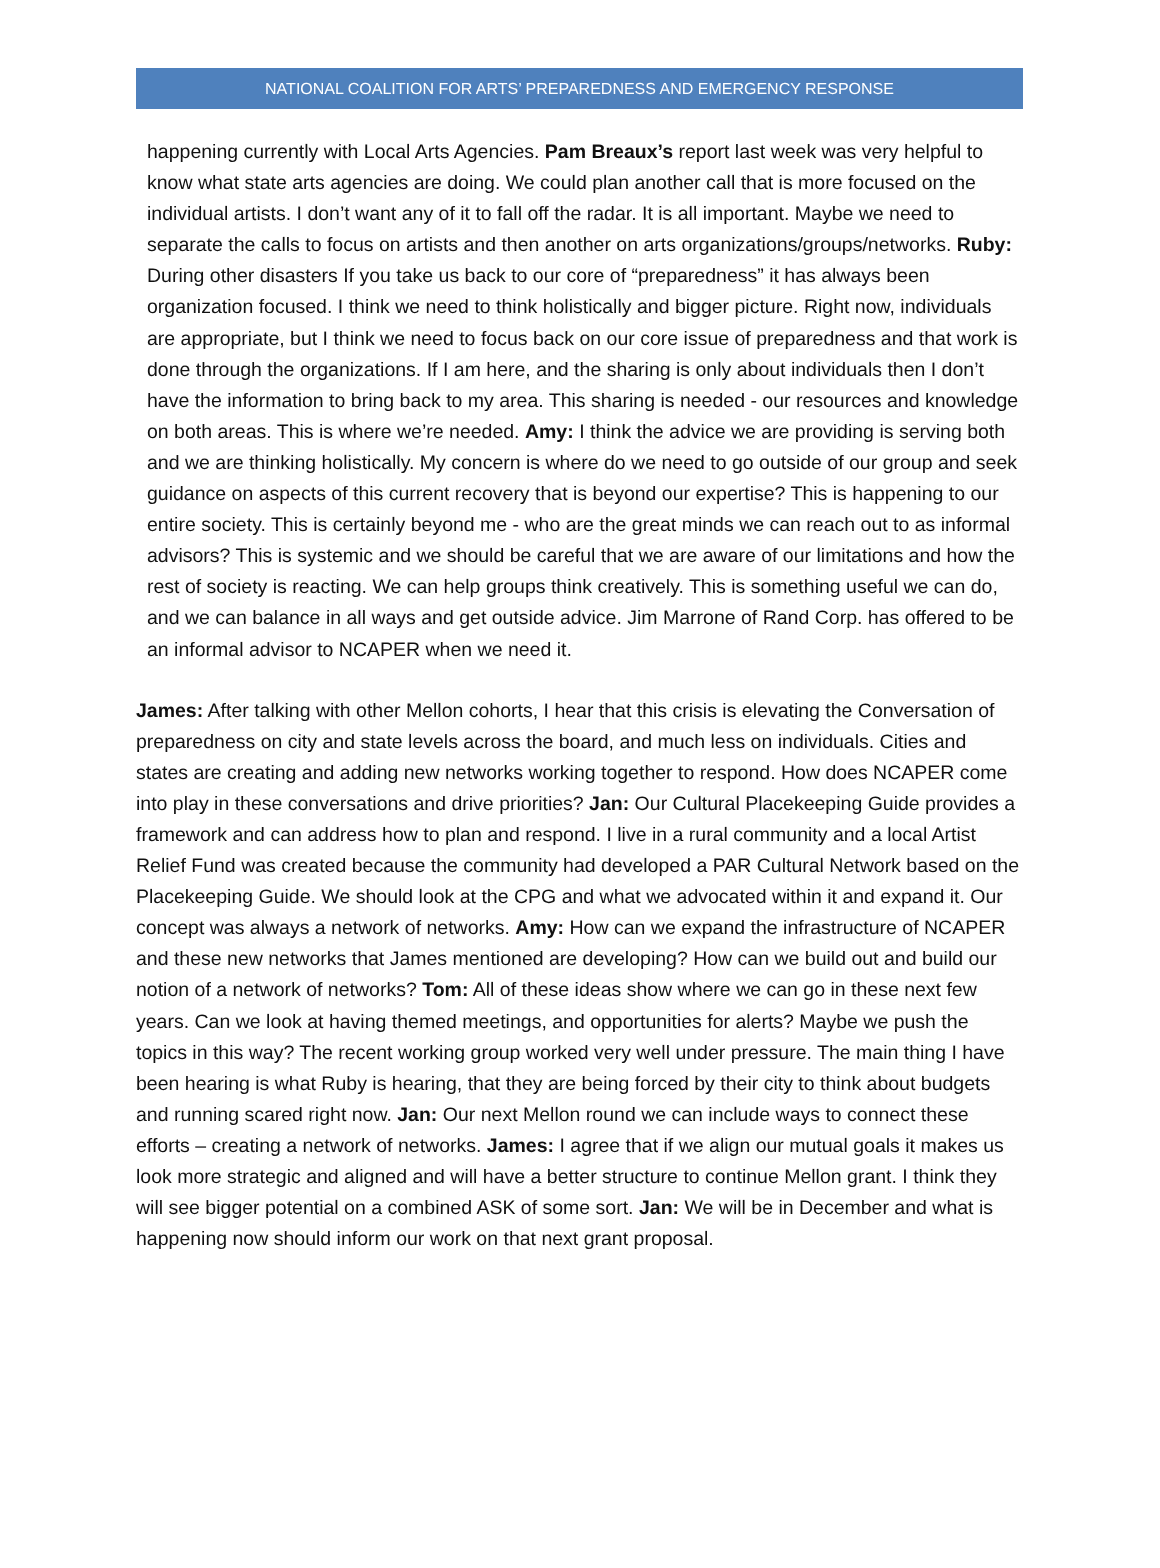NATIONAL COALITION FOR ARTS’ PREPAREDNESS AND EMERGENCY RESPONSE
happening currently with Local Arts Agencies. Pam Breaux’s report last week was very helpful to know what state arts agencies are doing. We could plan another call that is more focused on the individual artists. I don’t want any of it to fall off the radar. It is all important. Maybe we need to separate the calls to focus on artists and then another on arts organizations/groups/networks. Ruby: During other disasters If you take us back to our core of “preparedness” it has always been organization focused. I think we need to think holistically and bigger picture. Right now, individuals are appropriate, but I think we need to focus back on our core issue of preparedness and that work is done through the organizations. If I am here, and the sharing is only about individuals then I don’t have the information to bring back to my area. This sharing is needed - our resources and knowledge on both areas. This is where we’re needed. Amy: I think the advice we are providing is serving both and we are thinking holistically. My concern is where do we need to go outside of our group and seek guidance on aspects of this current recovery that is beyond our expertise? This is happening to our entire society. This is certainly beyond me - who are the great minds we can reach out to as informal advisors? This is systemic and we should be careful that we are aware of our limitations and how the rest of society is reacting. We can help groups think creatively. This is something useful we can do, and we can balance in all ways and get outside advice. Jim Marrone of Rand Corp. has offered to be an informal advisor to NCAPER when we need it.
James: After talking with other Mellon cohorts, I hear that this crisis is elevating the Conversation of preparedness on city and state levels across the board, and much less on individuals. Cities and states are creating and adding new networks working together to respond. How does NCAPER come into play in these conversations and drive priorities? Jan: Our Cultural Placekeeping Guide provides a framework and can address how to plan and respond. I live in a rural community and a local Artist Relief Fund was created because the community had developed a PAR Cultural Network based on the Placekeeping Guide. We should look at the CPG and what we advocated within it and expand it. Our concept was always a network of networks. Amy: How can we expand the infrastructure of NCAPER and these new networks that James mentioned are developing? How can we build out and build our notion of a network of networks? Tom: All of these ideas show where we can go in these next few years. Can we look at having themed meetings, and opportunities for alerts? Maybe we push the topics in this way? The recent working group worked very well under pressure. The main thing I have been hearing is what Ruby is hearing, that they are being forced by their city to think about budgets and running scared right now. Jan: Our next Mellon round we can include ways to connect these efforts – creating a network of networks. James: I agree that if we align our mutual goals it makes us look more strategic and aligned and will have a better structure to continue Mellon grant. I think they will see bigger potential on a combined ASK of some sort. Jan: We will be in December and what is happening now should inform our work on that next grant proposal.